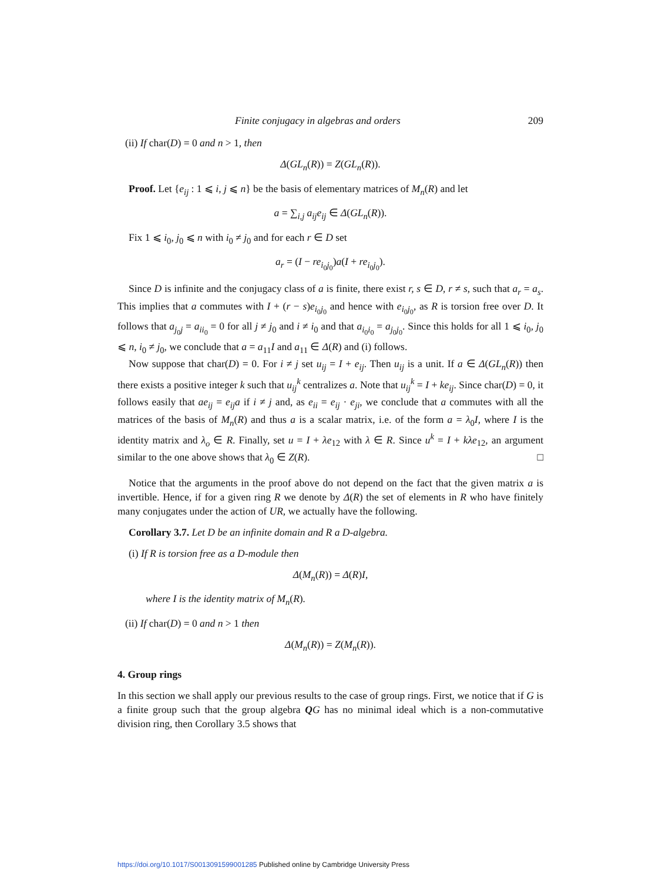Finite conjugacy in algebras and orders 209
(ii) If char(D) = 0 and n > 1, then
Δ(GL<sub>n</sub>(R)) = Z(GL<sub>n</sub>(R)).
Proof. Let {e<sub>ij</sub> : 1 ⩽ i, j ⩽ n} be the basis of elementary matrices of M<sub>n</sub>(R) and let
a = ∑<sub>i,j</sub> a<sub>ij</sub>e<sub>ij</sub> ∈ Δ(GL<sub>n</sub>(R)).
Fix 1 ⩽ i<sub>0</sub>, j<sub>0</sub> ⩽ n with i<sub>0</sub> ≠ j<sub>0</sub> and for each r ∈ D set
a<sub>r</sub> = (I − re<sub>i<sub>0</sub>j<sub>0</sub></sub>)a(I + re<sub>i<sub>0</sub>j<sub>0</sub></sub>).
Since D is infinite and the conjugacy class of a is finite, there exist r, s ∈ D, r ≠ s, such that a<sub>r</sub> = a<sub>s</sub>. This implies that a commutes with I + (r − s)e<sub>i<sub>0</sub>j<sub>0</sub></sub> and hence with e<sub>i<sub>0</sub>j<sub>0</sub></sub>, as R is torsion free over D. It follows that a<sub>j<sub>0</sub>j</sub> = a<sub>ii<sub>0</sub></sub> = 0 for all j ≠ j<sub>0</sub> and i ≠ i<sub>0</sub> and that a<sub>i<sub>0</sub>i<sub>0</sub></sub> = a<sub>j<sub>0</sub>j<sub>0</sub></sub>. Since this holds for all 1 ⩽ i<sub>0</sub>, j<sub>0</sub> ⩽ n, i<sub>0</sub> ≠ j<sub>0</sub>, we conclude that a = a<sub>11</sub>I and a<sub>11</sub> ∈ Δ(R) and (i) follows.
Now suppose that char(D) = 0. For i ≠ j set u<sub>ij</sub> = I + e<sub>ij</sub>. Then u<sub>ij</sub> is a unit. If a ∈ Δ(GL<sub>n</sub>(R)) then there exists a positive integer k such that u<sub>ij</sub><sup>k</sup> centralizes a. Note that u<sub>ij</sub><sup>k</sup> = I + ke<sub>ij</sub>. Since char(D) = 0, it follows easily that ae<sub>ij</sub> = e<sub>ij</sub>a if i ≠ j and, as e<sub>ii</sub> = e<sub>ij</sub> · e<sub>ji</sub>, we conclude that a commutes with all the matrices of the basis of M<sub>n</sub>(R) and thus a is a scalar matrix, i.e. of the form a = λ<sub>0</sub>I, where I is the identity matrix and λ<sub>o</sub> ∈ R. Finally, set u = I + λe<sub>12</sub> with λ ∈ R. Since u<sup>k</sup> = I + kλe<sub>12</sub>, an argument similar to the one above shows that λ<sub>0</sub> ∈ Z(R). □
Notice that the arguments in the proof above do not depend on the fact that the given matrix a is invertible. Hence, if for a given ring R we denote by Δ(R) the set of elements in R who have finitely many conjugates under the action of UR, we actually have the following.
Corollary 3.7. Let D be an infinite domain and R a D-algebra.
(i) If R is torsion free as a D-module then
Δ(M<sub>n</sub>(R)) = Δ(R)I,
where I is the identity matrix of M<sub>n</sub>(R).
(ii) If char(D) = 0 and n > 1 then
Δ(M<sub>n</sub>(R)) = Z(M<sub>n</sub>(R)).
4. Group rings
In this section we shall apply our previous results to the case of group rings. First, we notice that if G is a finite group such that the group algebra QG has no minimal ideal which is a non-commutative division ring, then Corollary 3.5 shows that
https://doi.org/10.1017/S0013091599001285 Published online by Cambridge University Press